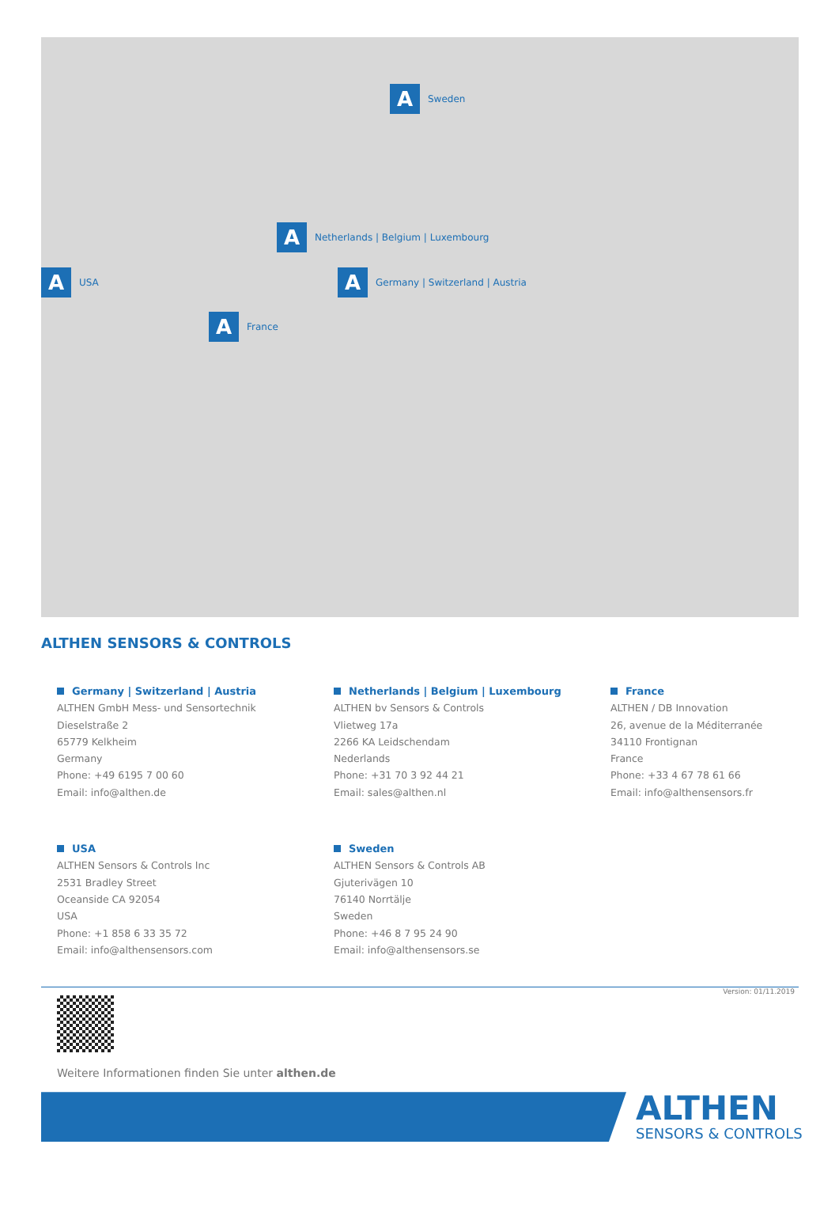A
Sweden
A
Netherlands | Belgium | Luxembourg
A
USA
A
Germany | Switzerland | Austria
A
France
ALTHEN SENSORS & CONTROLS
Germany | Switzerland | Austria
ALTHEN GmbH Mess- und Sensortechnik
Dieselstraße 2
65779 Kelkheim
Germany
Phone: +49 6195 7 00 60
Email: info@althen.de
Netherlands | Belgium | Luxembourg
ALTHEN bv Sensors & Controls
Vlietweg 17a
2266 KA Leidschendam
Nederlands
Phone: +31 70 3 92 44 21
Email: sales@althen.nl
France
ALTHEN / DB Innovation
26, avenue de la Méditerranée
34110 Frontignan
France
Phone: +33 4 67 78 61 66
Email: info@althensensors.fr
USA
ALTHEN Sensors & Controls Inc
2531 Bradley Street
Oceanside CA 92054
USA
Phone: +1 858 6 33 35 72
Email: info@althensensors.com
Sweden
ALTHEN Sensors & Controls AB
Gjuterivägen 10
76140 Norrtälje
Sweden
Phone: +46 8 7 95 24 90
Email: info@althensensors.se
Version: 01/11.2019
Weitere Informationen finden Sie unter althen.de
ALTHEN
SENSORS & CONTROLS